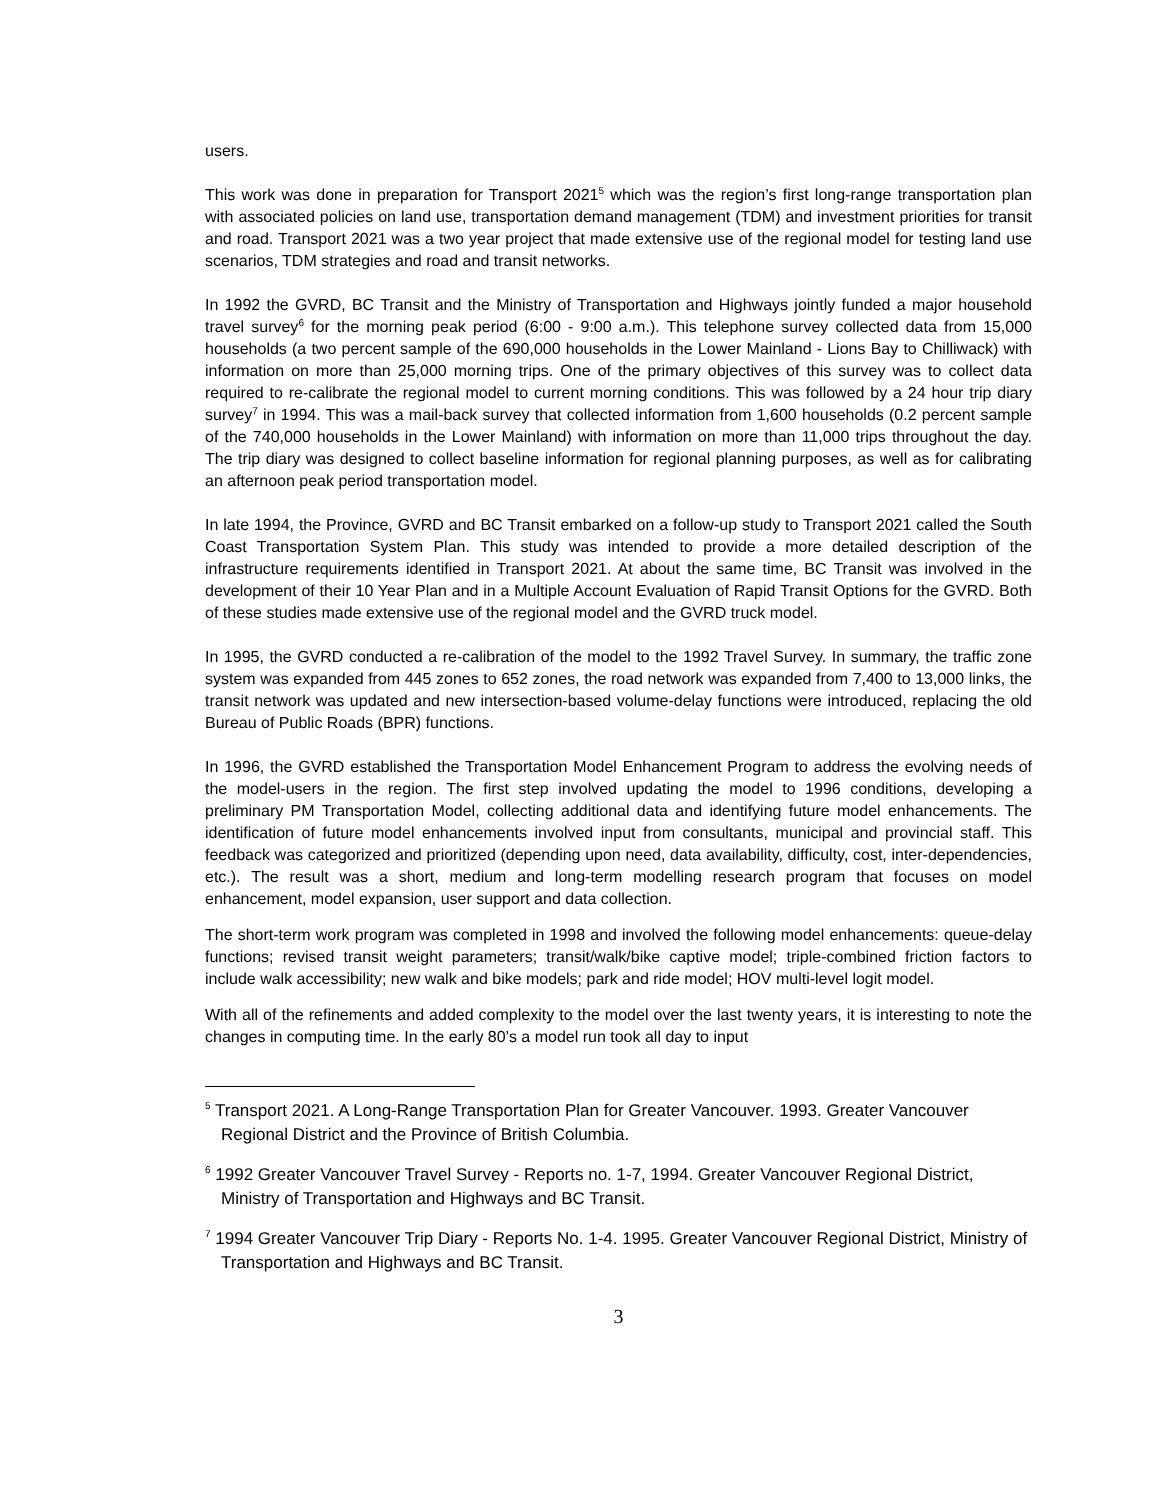users.
This work was done in preparation for Transport 2021<sup>5</sup> which was the region’s first long-range transportation plan with associated policies on land use, transportation demand management (TDM) and investment priorities for transit and road. Transport 2021 was a two year project that made extensive use of the regional model for testing land use scenarios, TDM strategies and road and transit networks.
In 1992 the GVRD, BC Transit and the Ministry of Transportation and Highways jointly funded a major household travel survey<sup>6</sup> for the morning peak period (6:00 - 9:00 a.m.). This telephone survey collected data from 15,000 households (a two percent sample of the 690,000 households in the Lower Mainland - Lions Bay to Chilliwack) with information on more than 25,000 morning trips. One of the primary objectives of this survey was to collect data required to re-calibrate the regional model to current morning conditions. This was followed by a 24 hour trip diary survey<sup>7</sup> in 1994. This was a mail-back survey that collected information from 1,600 households (0.2 percent sample of the 740,000 households in the Lower Mainland) with information on more than 11,000 trips throughout the day. The trip diary was designed to collect baseline information for regional planning purposes, as well as for calibrating an afternoon peak period transportation model.
In late 1994, the Province, GVRD and BC Transit embarked on a follow-up study to Transport 2021 called the South Coast Transportation System Plan. This study was intended to provide a more detailed description of the infrastructure requirements identified in Transport 2021. At about the same time, BC Transit was involved in the development of their 10 Year Plan and in a Multiple Account Evaluation of Rapid Transit Options for the GVRD. Both of these studies made extensive use of the regional model and the GVRD truck model.
In 1995, the GVRD conducted a re-calibration of the model to the 1992 Travel Survey. In summary, the traffic zone system was expanded from 445 zones to 652 zones, the road network was expanded from 7,400 to 13,000 links, the transit network was updated and new intersection-based volume-delay functions were introduced, replacing the old Bureau of Public Roads (BPR) functions.
In 1996, the GVRD established the Transportation Model Enhancement Program to address the evolving needs of the model-users in the region. The first step involved updating the model to 1996 conditions, developing a preliminary PM Transportation Model, collecting additional data and identifying future model enhancements. The identification of future model enhancements involved input from consultants, municipal and provincial staff. This feedback was categorized and prioritized (depending upon need, data availability, difficulty, cost, inter-dependencies, etc.). The result was a short, medium and long-term modelling research program that focuses on model enhancement, model expansion, user support and data collection.
The short-term work program was completed in 1998 and involved the following model enhancements: queue-delay functions; revised transit weight parameters; transit/walk/bike captive model; triple-combined friction factors to include walk accessibility; new walk and bike models; park and ride model; HOV multi-level logit model.
With all of the refinements and added complexity to the model over the last twenty years, it is interesting to note the changes in computing time. In the early 80’s a model run took all day to input
<sup>5</sup> Transport 2021. A Long-Range Transportation Plan for Greater Vancouver. 1993. Greater Vancouver Regional District and the Province of British Columbia.
<sup>6</sup> 1992 Greater Vancouver Travel Survey - Reports no. 1-7, 1994. Greater Vancouver Regional District, Ministry of Transportation and Highways and BC Transit.
<sup>7</sup> 1994 Greater Vancouver Trip Diary - Reports No. 1-4. 1995. Greater Vancouver Regional District, Ministry of Transportation and Highways and BC Transit.
3